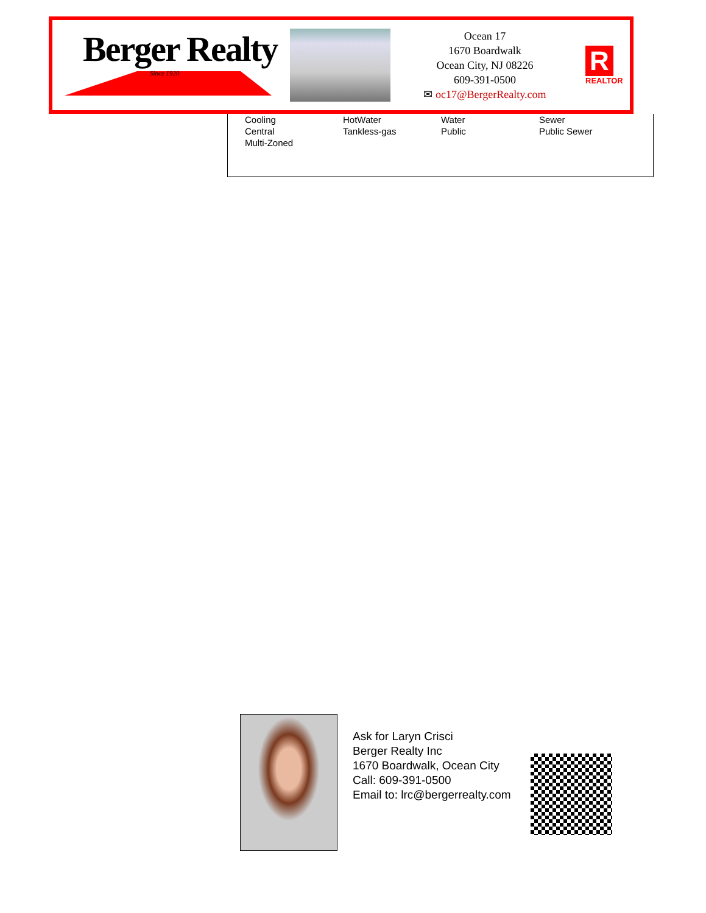Berger Realty
Since 1920
Ocean 17
1670 Boardwalk
Ocean City, NJ 08226
609-391-0500
✉ oc17@BergerRealty.com
R
REALTOR
| Cooling | HotWater | Water | Sewer |
| Central | Tankless-gas | Public | Public Sewer |
| Multi-Zoned | | | |
Ask for Laryn Crisci
Berger Realty Inc
1670 Boardwalk, Ocean City
Call: 609-391-0500
Email to: lrc@bergerrealty.com